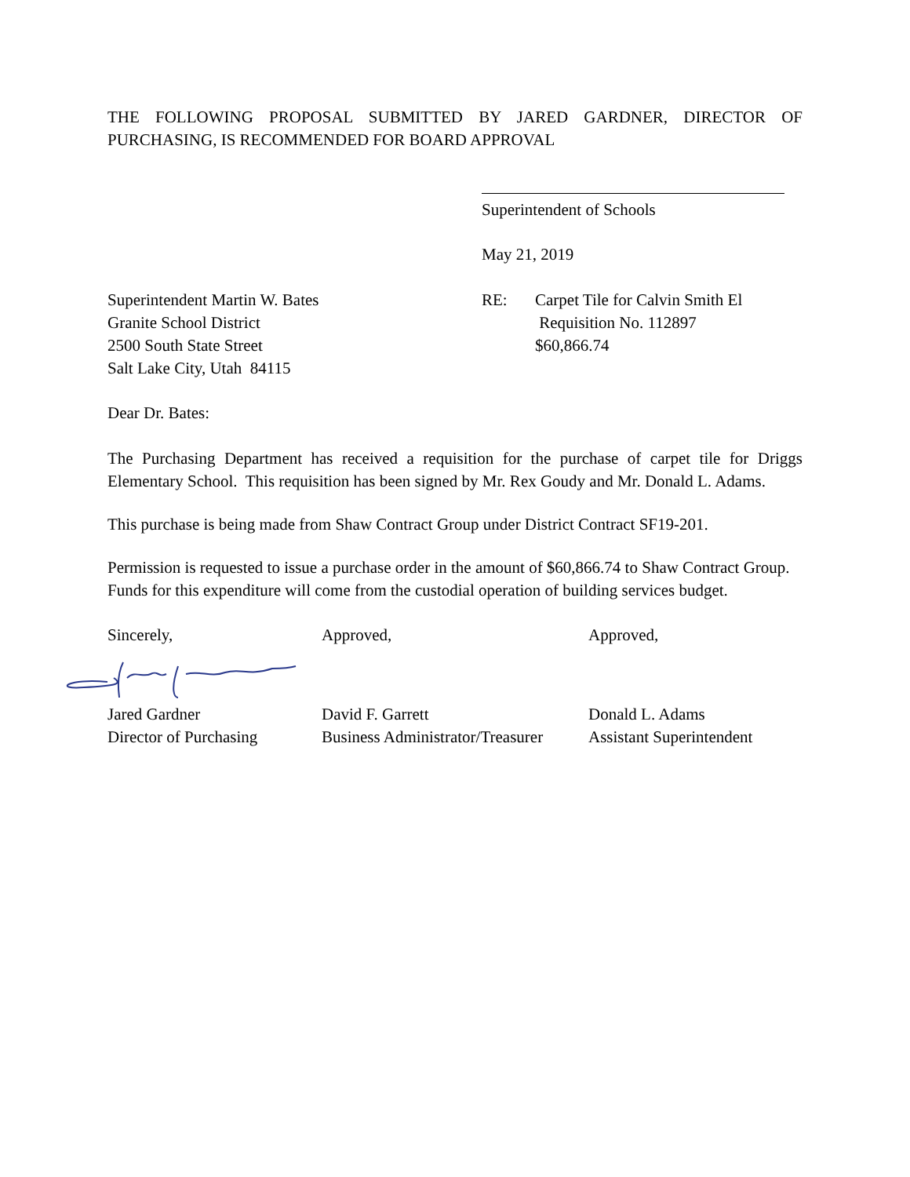THE FOLLOWING PROPOSAL SUBMITTED BY JARED GARDNER, DIRECTOR OF
PURCHASING, IS RECOMMENDED FOR BOARD APPROVAL
Superintendent of Schools
May 21, 2019
Superintendent Martin W. Bates
Granite School District
2500 South State Street
Salt Lake City, Utah 84115
RE: Carpet Tile for Calvin Smith El
Requisition No. 112897
$60,866.74
Dear Dr. Bates:
The Purchasing Department has received a requisition for the purchase of carpet tile for Driggs Elementary School. This requisition has been signed by Mr. Rex Goudy and Mr. Donald L. Adams.
This purchase is being made from Shaw Contract Group under District Contract SF19-201.
Permission is requested to issue a purchase order in the amount of $60,866.74 to Shaw Contract Group. Funds for this expenditure will come from the custodial operation of building services budget.
Sincerely,
Jared Gardner
Director of Purchasing
Approved,
David F. Garrett
Business Administrator/Treasurer
Approved,
Donald L. Adams
Assistant Superintendent